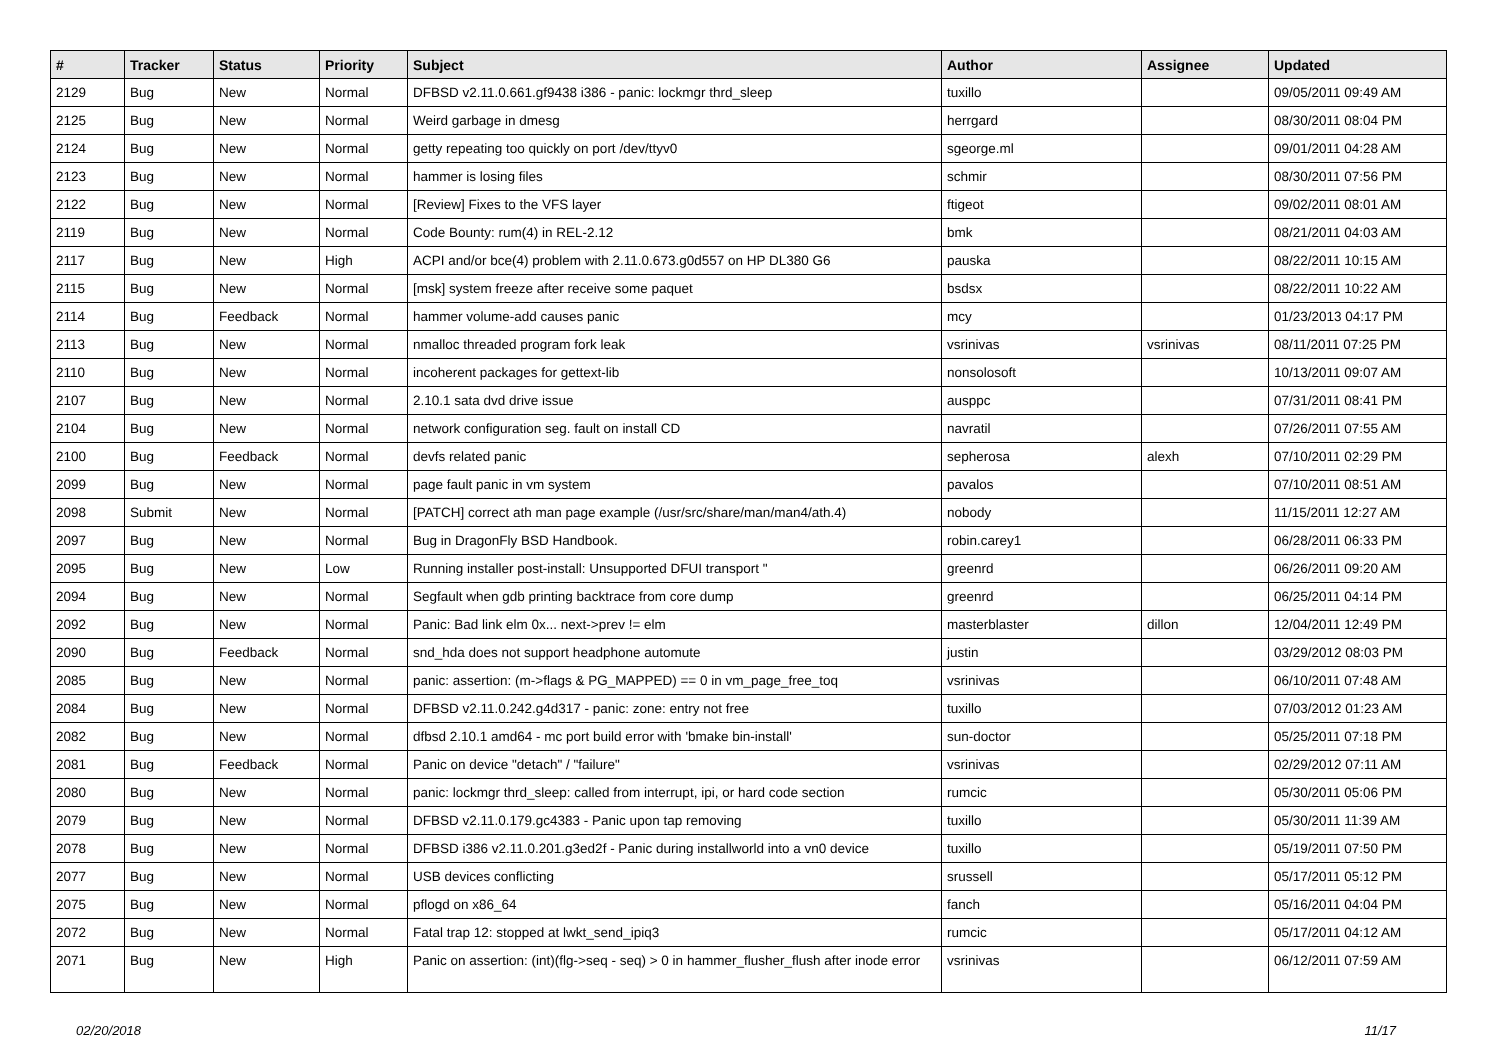| # | Tracker | Status | Priority | Subject | Author | Assignee | Updated |
| --- | --- | --- | --- | --- | --- | --- | --- |
| 2129 | Bug | New | Normal | DFBSD v2.11.0.661.gf9438 i386 - panic: lockmgr thrd_sleep | tuxillo | | 09/05/2011 09:49 AM |
| 2125 | Bug | New | Normal | Weird garbage in dmesg | herrgard | | 08/30/2011 08:04 PM |
| 2124 | Bug | New | Normal | getty repeating too quickly on port /dev/ttyv0 | sgeorge.ml | | 09/01/2011 04:28 AM |
| 2123 | Bug | New | Normal | hammer is losing files | schmir | | 08/30/2011 07:56 PM |
| 2122 | Bug | New | Normal | [Review] Fixes to the VFS layer | ftigeot | | 09/02/2011 08:01 AM |
| 2119 | Bug | New | Normal | Code Bounty: rum(4) in REL-2.12 | bmk | | 08/21/2011 04:03 AM |
| 2117 | Bug | New | High | ACPI and/or bce(4) problem with 2.11.0.673.g0d557 on HP DL380 G6 | pauska | | 08/22/2011 10:15 AM |
| 2115 | Bug | New | Normal | [msk] system freeze after receive some paquet | bsdsx | | 08/22/2011 10:22 AM |
| 2114 | Bug | Feedback | Normal | hammer volume-add causes panic | mcy | | 01/23/2013 04:17 PM |
| 2113 | Bug | New | Normal | nmalloc threaded program fork leak | vsrinivas | vsrinivas | 08/11/2011 07:25 PM |
| 2110 | Bug | New | Normal | incoherent packages for gettext-lib | nonsolosoft | | 10/13/2011 09:07 AM |
| 2107 | Bug | New | Normal | 2.10.1 sata dvd drive issue | ausppc | | 07/31/2011 08:41 PM |
| 2104 | Bug | New | Normal | network configuration seg. fault on install CD | navratil | | 07/26/2011 07:55 AM |
| 2100 | Bug | Feedback | Normal | devfs related panic | sepherosa | alexh | 07/10/2011 02:29 PM |
| 2099 | Bug | New | Normal | page fault panic in vm system | pavalos | | 07/10/2011 08:51 AM |
| 2098 | Submit | New | Normal | [PATCH] correct ath man page example (/usr/src/share/man/man4/ath.4) | nobody | | 11/15/2011 12:27 AM |
| 2097 | Bug | New | Normal | Bug in DragonFly BSD Handbook. | robin.carey1 | | 06/28/2011 06:33 PM |
| 2095 | Bug | New | Low | Running installer post-install: Unsupported DFUI transport " | greenrd | | 06/26/2011 09:20 AM |
| 2094 | Bug | New | Normal | Segfault when gdb printing backtrace from core dump | greenrd | | 06/25/2011 04:14 PM |
| 2092 | Bug | New | Normal | Panic: Bad link elm 0x... next->prev != elm | masterblaster | dillon | 12/04/2011 12:49 PM |
| 2090 | Bug | Feedback | Normal | snd_hda does not support headphone automute | justin | | 03/29/2012 08:03 PM |
| 2085 | Bug | New | Normal | panic: assertion: (m->flags & PG_MAPPED) == 0 in vm_page_free_toq | vsrinivas | | 06/10/2011 07:48 AM |
| 2084 | Bug | New | Normal | DFBSD v2.11.0.242.g4d317 - panic: zone: entry not free | tuxillo | | 07/03/2012 01:23 AM |
| 2082 | Bug | New | Normal | dfbsd 2.10.1 amd64 - mc port build error with 'bmake bin-install' | sun-doctor | | 05/25/2011 07:18 PM |
| 2081 | Bug | Feedback | Normal | Panic on device "detach" / "failure" | vsrinivas | | 02/29/2012 07:11 AM |
| 2080 | Bug | New | Normal | panic: lockmgr thrd_sleep: called from interrupt, ipi, or hard code section | rumcic | | 05/30/2011 05:06 PM |
| 2079 | Bug | New | Normal | DFBSD v2.11.0.179.gc4383 - Panic upon tap removing | tuxillo | | 05/30/2011 11:39 AM |
| 2078 | Bug | New | Normal | DFBSD i386 v2.11.0.201.g3ed2f - Panic during installworld into a vn0 device | tuxillo | | 05/19/2011 07:50 PM |
| 2077 | Bug | New | Normal | USB devices conflicting | srussell | | 05/17/2011 05:12 PM |
| 2075 | Bug | New | Normal | pflogd on x86_64 | fanch | | 05/16/2011 04:04 PM |
| 2072 | Bug | New | Normal | Fatal trap 12: stopped at lwkt_send_ipiq3 | rumcic | | 05/17/2011 04:12 AM |
| 2071 | Bug | New | High | Panic on assertion: (int)(flg->seq - seq) > 0 in hammer_flusher_flush after inode error | vsrinivas | | 06/12/2011 07:59 AM |
02/20/2018 11/17